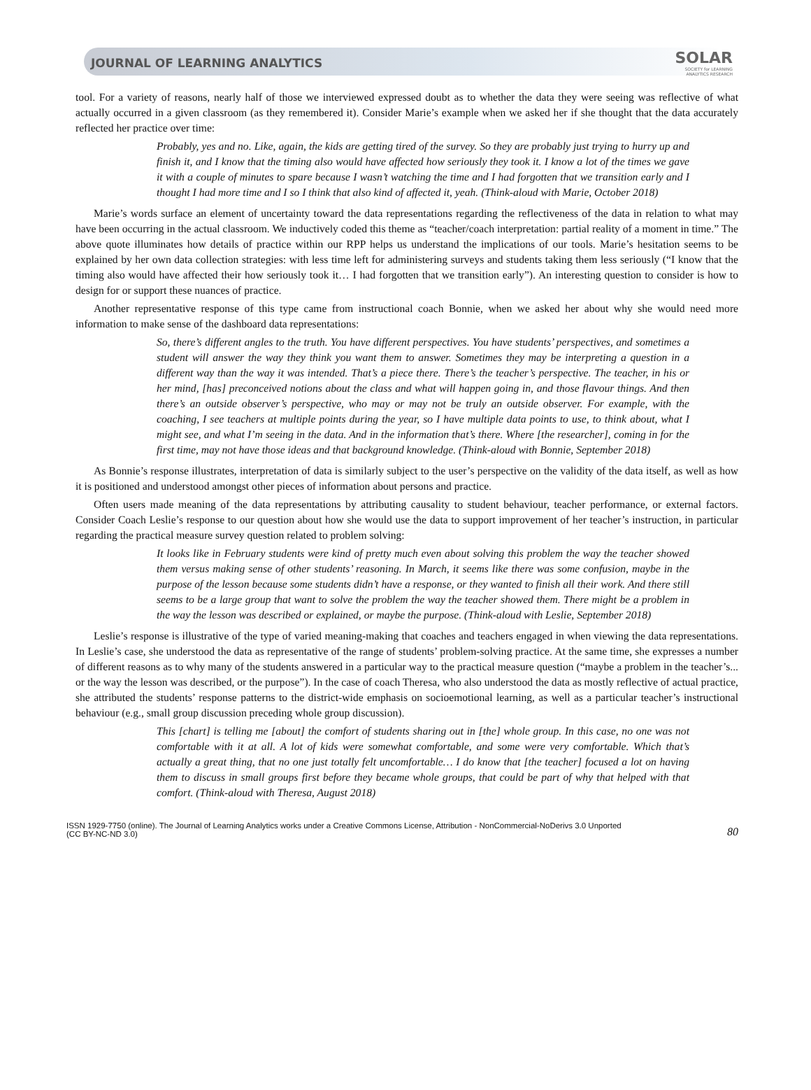JOURNAL OF LEARNING ANALYTICS
SOLAR
SOCIETY for LEARNING
ANALYTICS RESEARCH
tool. For a variety of reasons, nearly half of those we interviewed expressed doubt as to whether the data they were seeing was reflective of what actually occurred in a given classroom (as they remembered it). Consider Marie’s example when we asked her if she thought that the data accurately reflected her practice over time:
Probably, yes and no. Like, again, the kids are getting tired of the survey. So they are probably just trying to hurry up and finish it, and I know that the timing also would have affected how seriously they took it. I know a lot of the times we gave it with a couple of minutes to spare because I wasn’t watching the time and I had forgotten that we transition early and I thought I had more time and I so I think that also kind of affected it, yeah. (Think-aloud with Marie, October 2018)
Marie’s words surface an element of uncertainty toward the data representations regarding the reflectiveness of the data in relation to what may have been occurring in the actual classroom. We inductively coded this theme as “teacher/coach interpretation: partial reality of a moment in time.” The above quote illuminates how details of practice within our RPP helps us understand the implications of our tools. Marie’s hesitation seems to be explained by her own data collection strategies: with less time left for administering surveys and students taking them less seriously (“I know that the timing also would have affected their how seriously took it… I had forgotten that we transition early”). An interesting question to consider is how to design for or support these nuances of practice.
Another representative response of this type came from instructional coach Bonnie, when we asked her about why she would need more information to make sense of the dashboard data representations:
So, there’s different angles to the truth. You have different perspectives. You have students’ perspectives, and sometimes a student will answer the way they think you want them to answer. Sometimes they may be interpreting a question in a different way than the way it was intended. That’s a piece there. There’s the teacher’s perspective. The teacher, in his or her mind, [has] preconceived notions about the class and what will happen going in, and those flavour things. And then there’s an outside observer’s perspective, who may or may not be truly an outside observer. For example, with the coaching, I see teachers at multiple points during the year, so I have multiple data points to use, to think about, what I might see, and what I’m seeing in the data. And in the information that’s there. Where [the researcher], coming in for the first time, may not have those ideas and that background knowledge. (Think-aloud with Bonnie, September 2018)
As Bonnie’s response illustrates, interpretation of data is similarly subject to the user’s perspective on the validity of the data itself, as well as how it is positioned and understood amongst other pieces of information about persons and practice.
Often users made meaning of the data representations by attributing causality to student behaviour, teacher performance, or external factors. Consider Coach Leslie’s response to our question about how she would use the data to support improvement of her teacher’s instruction, in particular regarding the practical measure survey question related to problem solving:
It looks like in February students were kind of pretty much even about solving this problem the way the teacher showed them versus making sense of other students’ reasoning. In March, it seems like there was some confusion, maybe in the purpose of the lesson because some students didn’t have a response, or they wanted to finish all their work. And there still seems to be a large group that want to solve the problem the way the teacher showed them. There might be a problem in the way the lesson was described or explained, or maybe the purpose. (Think-aloud with Leslie, September 2018)
Leslie’s response is illustrative of the type of varied meaning-making that coaches and teachers engaged in when viewing the data representations. In Leslie’s case, she understood the data as representative of the range of students’ problem-solving practice. At the same time, she expresses a number of different reasons as to why many of the students answered in a particular way to the practical measure question (“maybe a problem in the teacher’s... or the way the lesson was described, or the purpose”). In the case of coach Theresa, who also understood the data as mostly reflective of actual practice, she attributed the students’ response patterns to the district-wide emphasis on socioemotional learning, as well as a particular teacher’s instructional behaviour (e.g., small group discussion preceding whole group discussion).
This [chart] is telling me [about] the comfort of students sharing out in [the] whole group. In this case, no one was not comfortable with it at all. A lot of kids were somewhat comfortable, and some were very comfortable. Which that’s actually a great thing, that no one just totally felt uncomfortable… I do know that [the teacher] focused a lot on having them to discuss in small groups first before they became whole groups, that could be part of why that helped with that comfort. (Think-aloud with Theresa, August 2018)
ISSN 1929-7750 (online). The Journal of Learning Analytics works under a Creative Commons License, Attribution - NonCommercial-NoDerivs 3.0 Unported
(CC BY-NC-ND 3.0)
80